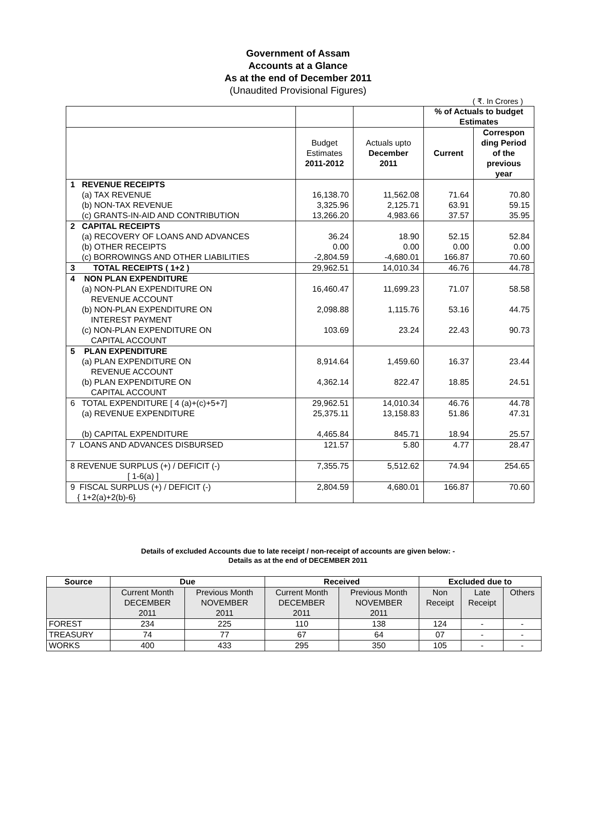Government of Assam
Accounts at a Glance
As at the end of December 2011
(Unaudited Provisional Figures)
( ₹. In Crores )
| | | | % of Actuals to budget Estimates | |
| | | | Current | Correspon ding Period of the previous year |
| | Budget Estimates 2011-2012 | Actuals upto December 2011 | | |
| 1 REVENUE RECEIPTS (a) TAX REVENUE (b) NON-TAX REVENUE (c) GRANTS-IN-AID AND CONTRIBUTION | 16,138.70 3,325.96 13,266.20 | 11,562.08 2,125.71 4,983.66 | 71.64 63.91 37.57 | 70.80 59.15 35.95 |
| 2 CAPITAL RECEIPTS (a) RECOVERY OF LOANS AND ADVANCES (b) OTHER RECEIPTS (c) BORROWINGS AND OTHER LIABILITIES | 36.24 0.00 -2,804.59 | 18.90 0.00 -4,680.01 | 52.15 0.00 166.87 | 52.84 0.00 70.60 |
| 3 TOTAL RECEIPTS ( 1+2 ) | 29,962.51 | 14,010.34 | 46.76 | 44.78 |
| 4 NON PLAN EXPENDITURE (a) NON-PLAN EXPENDITURE ON REVENUE ACCOUNT (b) NON-PLAN EXPENDITURE ON INTEREST PAYMENT (c) NON-PLAN EXPENDITURE ON CAPITAL ACCOUNT | 16,460.47 2,098.88 103.69 | 11,699.23 1,115.76 23.24 | 71.07 53.16 22.43 | 58.58 44.75 90.73 |
| 5 PLAN EXPENDITURE (a) PLAN EXPENDITURE ON REVENUE ACCOUNT (b) PLAN EXPENDITURE ON CAPITAL ACCOUNT | 8,914.64 4,362.14 | 1,459.60 822.47 | 16.37 18.85 | 23.44 24.51 |
| 6 TOTAL EXPENDITURE [ 4 (a)+(c)+5+7] (a) REVENUE EXPENDITURE (b) CAPITAL EXPENDITURE | 29,962.51 25,375.11 4,465.84 | 14,010.34 13,158.83 845.71 | 46.76 51.86 18.94 | 44.78 47.31 25.57 |
| 7 LOANS AND ADVANCES DISBURSED | 121.57 | 5.80 | 4.77 | 28.47 |
| 8 REVENUE SURPLUS (+) / DEFICIT (-) [ 1-6(a) ] | 7,355.75 | 5,512.62 | 74.94 | 254.65 |
| 9 FISCAL SURPLUS (+) / DEFICIT (-) { 1+2(a)+2(b)-6} | 2,804.59 | 4,680.01 | 166.87 | 70.60 |
Details of excluded Accounts due to late receipt / non-receipt of accounts are given below: -
Details as at the end of DECEMBER 2011
| Source | Due | | Received | | Excluded due to | | |
| --- | --- | --- | --- | --- | --- | --- | --- |
| | Current Month DECEMBER 2011 | Previous Month NOVEMBER 2011 | Current Month DECEMBER 2011 | Previous Month NOVEMBER 2011 | Non Receipt | Late Receipt | Others |
| FOREST | 234 | 225 | 110 | 138 | 124 | - | - |
| TREASURY | 74 | 77 | 67 | 64 | 07 | - | - |
| WORKS | 400 | 433 | 295 | 350 | 105 | - | - |